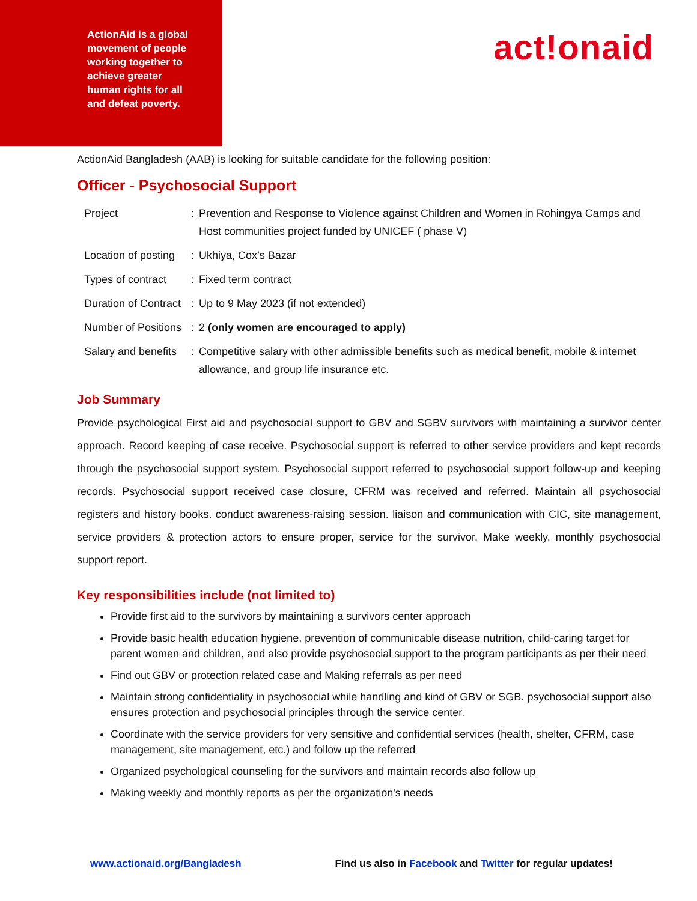ActionAid is a global movement of people working together to achieve greater human rights for all and defeat poverty.
act!onaid
ActionAid Bangladesh (AAB) is looking for suitable candidate for the following position:
Officer - Psychosocial Support
| Project | : | Prevention and Response to Violence against Children and Women in Rohingya Camps and Host communities project funded by UNICEF ( phase V) |
| Location of posting | : | Ukhiya, Cox’s Bazar |
| Types of contract | : | Fixed term contract |
| Duration of Contract | : | Up to 9 May 2023 (if not extended) |
| Number of Positions | : | 2 (only women are encouraged to apply) |
| Salary and benefits | : | Competitive salary with other admissible benefits such as medical benefit, mobile & internet allowance, and group life insurance etc. |
Job Summary
Provide psychological First aid and psychosocial support to GBV and SGBV survivors with maintaining a survivor center approach. Record keeping of case receive. Psychosocial support is referred to other service providers and kept records through the psychosocial support system. Psychosocial support referred to psychosocial support follow-up and keeping records. Psychosocial support received case closure, CFRM was received and referred. Maintain all psychosocial registers and history books. conduct awareness-raising session. liaison and communication with CIC, site management, service providers & protection actors to ensure proper, service for the survivor. Make weekly, monthly psychosocial support report.
Key responsibilities include (not limited to)
Provide first aid to the survivors by maintaining a survivors center approach
Provide basic health education hygiene, prevention of communicable disease nutrition, child-caring target for parent women and children, and also provide psychosocial support to the program participants as per their need
Find out GBV or protection related case and Making referrals as per need
Maintain strong confidentiality in psychosocial while handling and kind of GBV or SGB. psychosocial support also ensures protection and psychosocial principles through the service center.
Coordinate with the service providers for very sensitive and confidential services (health, shelter, CFRM, case management, site management, etc.) and follow up the referred
Organized psychological counseling for the survivors and maintain records also follow up
Making weekly and monthly reports as per the organization's needs
www.actionaid.org/Bangladesh Find us also in Facebook and Twitter for regular updates!